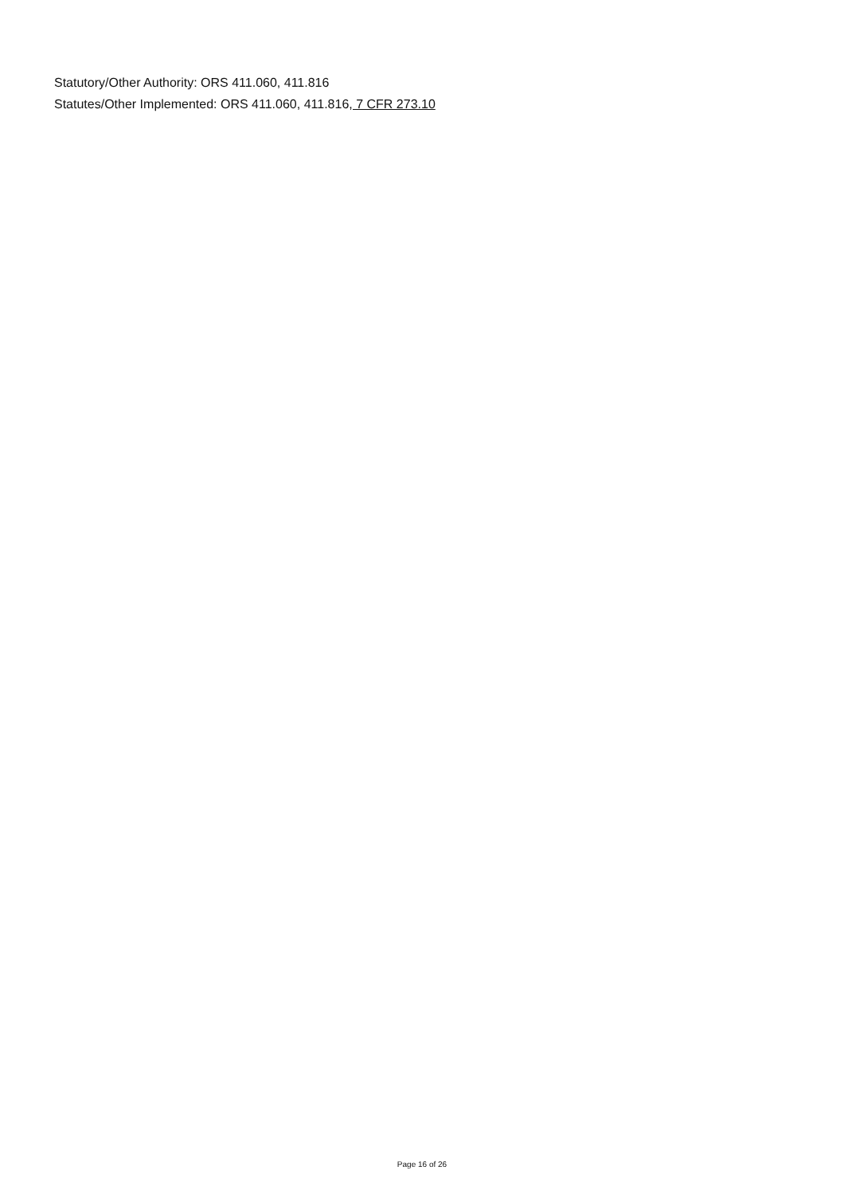Statutory/Other Authority: ORS 411.060, 411.816
Statutes/Other Implemented: ORS 411.060, 411.816, 7 CFR 273.10
Page 16 of 26